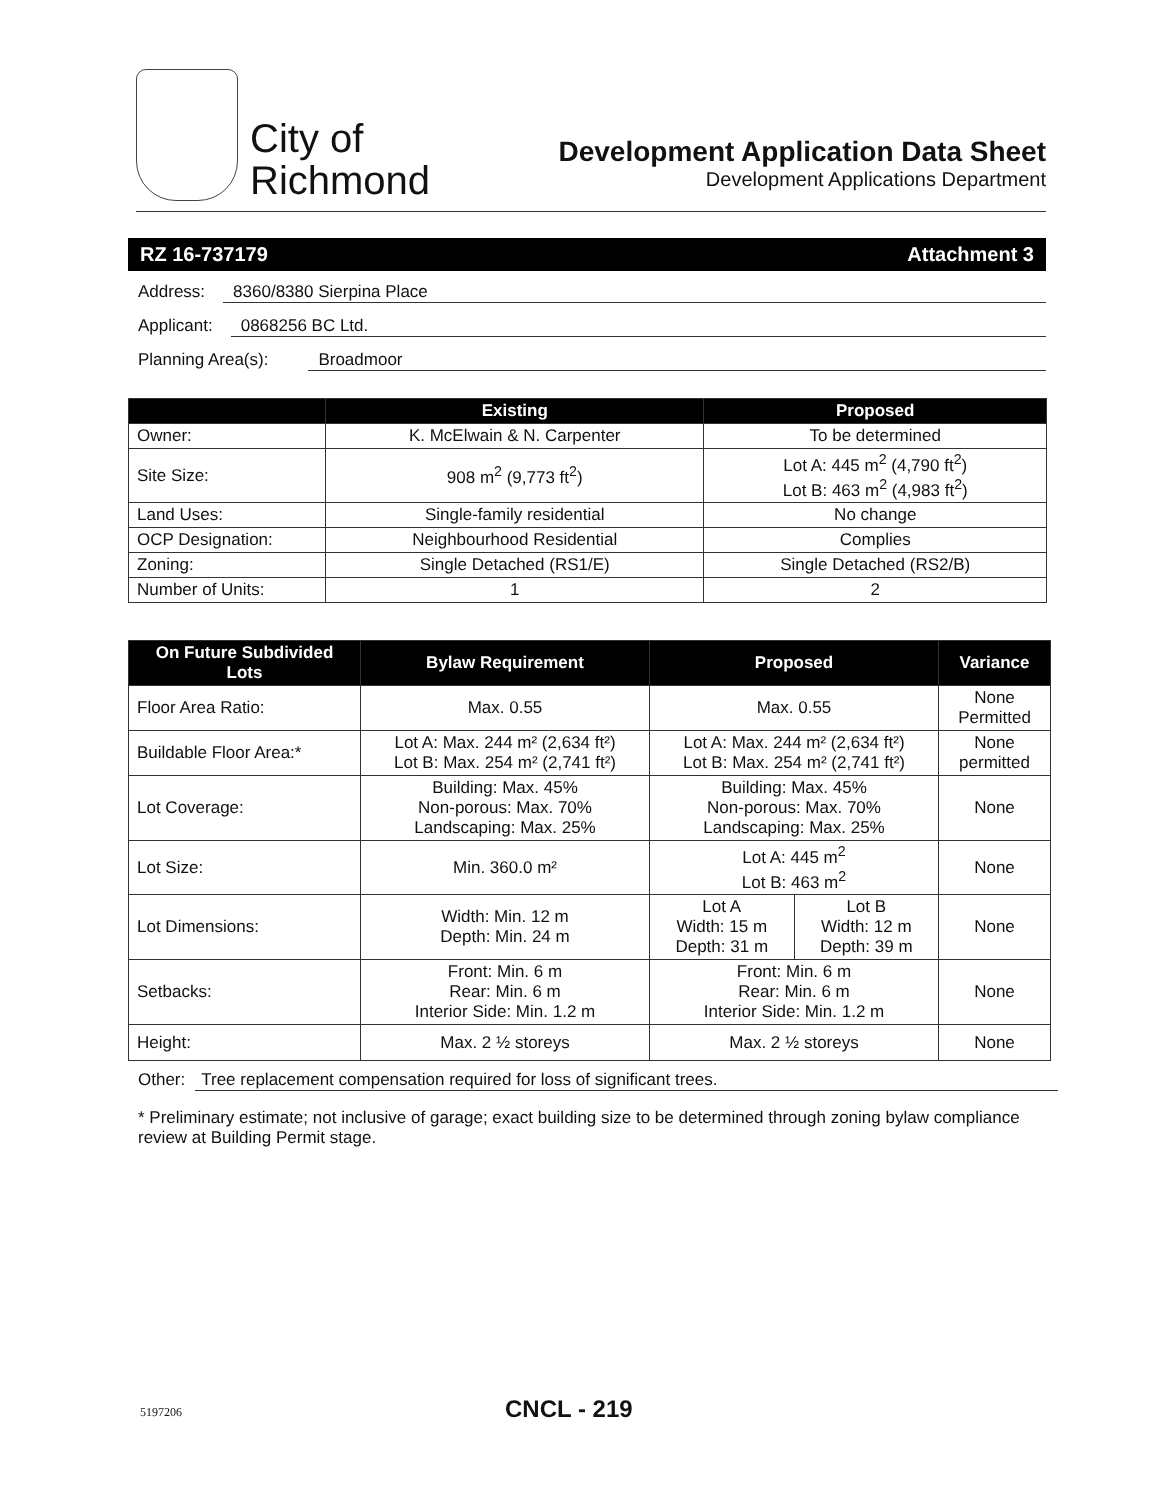City of
Richmond
Development Application Data Sheet
Development Applications Department
RZ 16-737179 Attachment 3
Address: 8360/8380 Sierpina Place
Applicant: 0868256 BC Ltd.
Planning Area(s): Broadmoor
| | Existing | Proposed |
| --- | --- | --- |
| Owner: | K. McElwain & N. Carpenter | To be determined |
| Site Size: | 908 m<sup>2</sup> (9,773 ft<sup>2</sup>) | Lot A: 445 m<sup>2</sup> (4,790 ft<sup>2</sup>) Lot B: 463 m<sup>2</sup> (4,983 ft<sup>2</sup>) |
| Land Uses: | Single-family residential | No change |
| OCP Designation: | Neighbourhood Residential | Complies |
| Zoning: | Single Detached (RS1/E) | Single Detached (RS2/B) |
| Number of Units: | 1 | 2 |
| On Future Subdivided Lots | Bylaw Requirement | Proposed | | Variance |
| --- | --- | --- | --- | --- |
| Floor Area Ratio: | Max. 0.55 | Max. 0.55 | | None Permitted |
| Buildable Floor Area:* | Lot A: Max. 244 m² (2,634 ft²) Lot B: Max. 254 m² (2,741 ft²) | Lot A: Max. 244 m² (2,634 ft²) Lot B: Max. 254 m² (2,741 ft²) | | None permitted |
| Lot Coverage: | Building: Max. 45% Non-porous: Max. 70% Landscaping: Max. 25% | Building: Max. 45% Non-porous: Max. 70% Landscaping: Max. 25% | | None |
| Lot Size: | Min. 360.0 m² | Lot A: 445 m<sup>2</sup> Lot B: 463 m<sup>2</sup> | | None |
| Lot Dimensions: | Width: Min. 12 m Depth: Min. 24 m | Lot A Width: 15 m Depth: 31 m | Lot B Width: 12 m Depth: 39 m | None |
| Setbacks: | Front: Min. 6 m Rear: Min. 6 m Interior Side: Min. 1.2 m | Front: Min. 6 m Rear: Min. 6 m Interior Side: Min. 1.2 m | | None |
| Height: | Max. 2 ½ storeys | Max. 2 ½ storeys | | None |
Other: Tree replacement compensation required for loss of significant trees.
* Preliminary estimate; not inclusive of garage; exact building size to be determined through zoning bylaw compliance review at Building Permit stage.
5197206 CNCL - 219